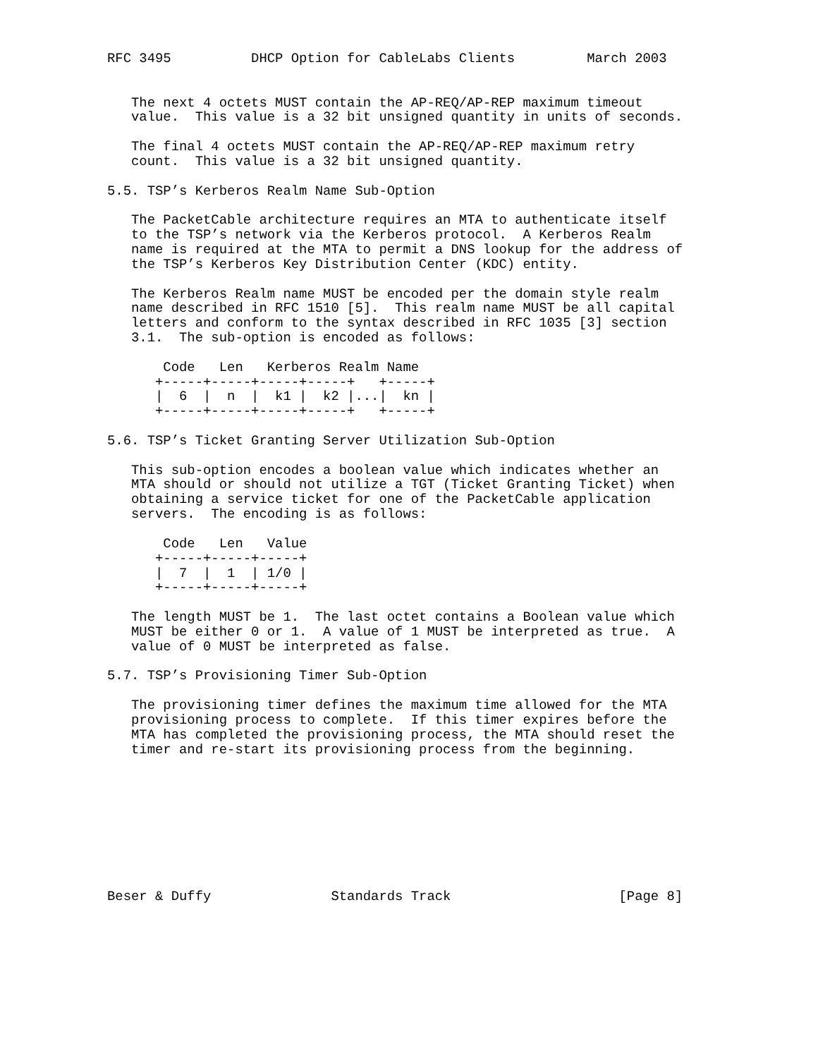RFC 3495          DHCP Option for CableLabs Clients         March 2003


   The next 4 octets MUST contain the AP-REQ/AP-REP maximum timeout
   value.  This value is a 32 bit unsigned quantity in units of seconds.

   The final 4 octets MUST contain the AP-REQ/AP-REP maximum retry
   count.  This value is a 32 bit unsigned quantity.

5.5. TSP’s Kerberos Realm Name Sub-Option

   The PacketCable architecture requires an MTA to authenticate itself
   to the TSP’s network via the Kerberos protocol.  A Kerberos Realm
   name is required at the MTA to permit a DNS lookup for the address of
   the TSP’s Kerberos Key Distribution Center (KDC) entity.

   The Kerberos Realm name MUST be encoded per the domain style realm
   name described in RFC 1510 [5].  This realm name MUST be all capital
   letters and conform to the syntax described in RFC 1035 [3] section
   3.1.  The sub-option is encoded as follows:

       Code   Len   Kerberos Realm Name
      +-----+-----+-----+-----+   +-----+
      |  6  |  n  |  k1 |  k2 |...|  kn |
      +-----+-----+-----+-----+   +-----+

5.6. TSP’s Ticket Granting Server Utilization Sub-Option

   This sub-option encodes a boolean value which indicates whether an
   MTA should or should not utilize a TGT (Ticket Granting Ticket) when
   obtaining a service ticket for one of the PacketCable application
   servers.  The encoding is as follows:

       Code   Len   Value
      +-----+-----+-----+
      |  7  |  1  | 1/0 |
      +-----+-----+-----+

   The length MUST be 1.  The last octet contains a Boolean value which
   MUST be either 0 or 1.  A value of 1 MUST be interpreted as true.  A
   value of 0 MUST be interpreted as false.

5.7. TSP’s Provisioning Timer Sub-Option

   The provisioning timer defines the maximum time allowed for the MTA
   provisioning process to complete.  If this timer expires before the
   MTA has completed the provisioning process, the MTA should reset the
   timer and re-start its provisioning process from the beginning.









Beser & Duffy               Standards Track                     [Page 8]